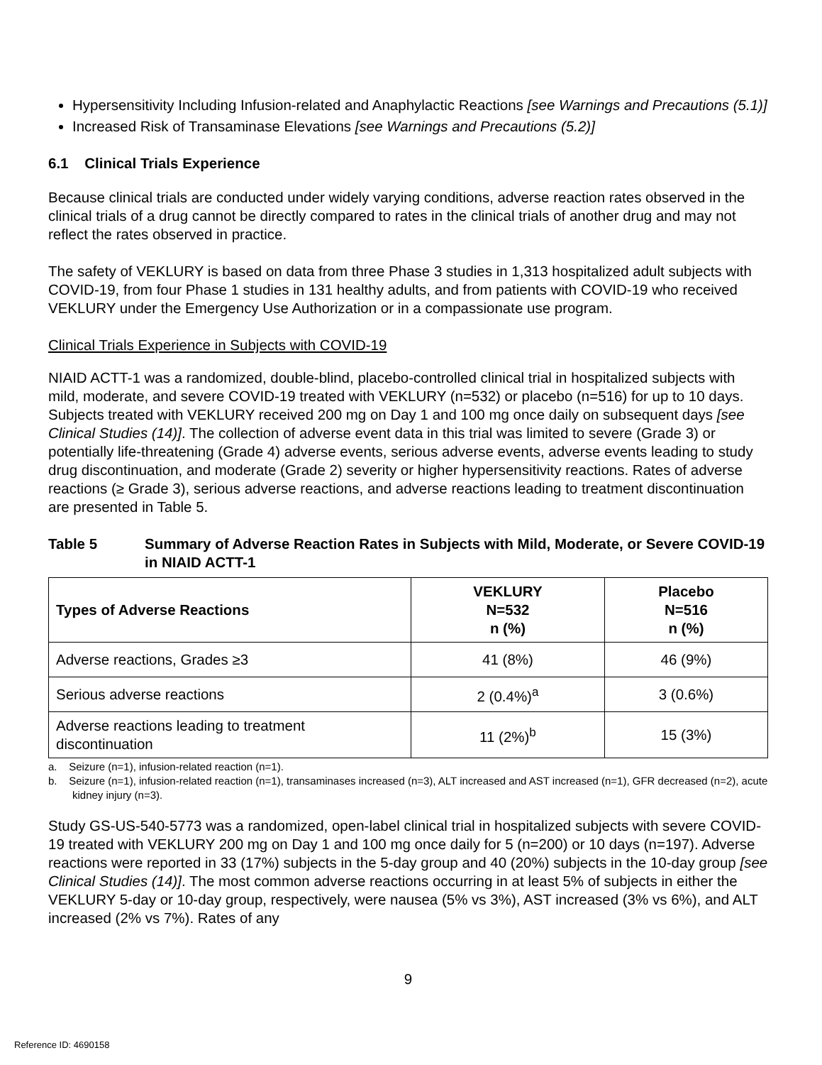Hypersensitivity Including Infusion-related and Anaphylactic Reactions [see Warnings and Precautions (5.1)]
Increased Risk of Transaminase Elevations [see Warnings and Precautions (5.2)]
6.1 Clinical Trials Experience
Because clinical trials are conducted under widely varying conditions, adverse reaction rates observed in the clinical trials of a drug cannot be directly compared to rates in the clinical trials of another drug and may not reflect the rates observed in practice.
The safety of VEKLURY is based on data from three Phase 3 studies in 1,313 hospitalized adult subjects with COVID-19, from four Phase 1 studies in 131 healthy adults, and from patients with COVID-19 who received VEKLURY under the Emergency Use Authorization or in a compassionate use program.
Clinical Trials Experience in Subjects with COVID-19
NIAID ACTT-1 was a randomized, double-blind, placebo-controlled clinical trial in hospitalized subjects with mild, moderate, and severe COVID-19 treated with VEKLURY (n=532) or placebo (n=516) for up to 10 days. Subjects treated with VEKLURY received 200 mg on Day 1 and 100 mg once daily on subsequent days [see Clinical Studies (14)]. The collection of adverse event data in this trial was limited to severe (Grade 3) or potentially life-threatening (Grade 4) adverse events, serious adverse events, adverse events leading to study drug discontinuation, and moderate (Grade 2) severity or higher hypersensitivity reactions. Rates of adverse reactions (≥ Grade 3), serious adverse reactions, and adverse reactions leading to treatment discontinuation are presented in Table 5.
Table 5 Summary of Adverse Reaction Rates in Subjects with Mild, Moderate, or Severe COVID-19 in NIAID ACTT-1
| Types of Adverse Reactions | VEKLURY N=532 n (%) | Placebo N=516 n (%) |
| --- | --- | --- |
| Adverse reactions, Grades ≥3 | 41 (8%) | 46 (9%) |
| Serious adverse reactions | 2 (0.4%)<sup>a</sup> | 3 (0.6%) |
| Adverse reactions leading to treatment discontinuation | 11 (2%)<sup>b</sup> | 15 (3%) |
a. Seizure (n=1), infusion-related reaction (n=1).
b. Seizure (n=1), infusion-related reaction (n=1), transaminases increased (n=3), ALT increased and AST increased (n=1), GFR decreased (n=2), acute kidney injury (n=3).
Study GS-US-540-5773 was a randomized, open-label clinical trial in hospitalized subjects with severe COVID-19 treated with VEKLURY 200 mg on Day 1 and 100 mg once daily for 5 (n=200) or 10 days (n=197). Adverse reactions were reported in 33 (17%) subjects in the 5-day group and 40 (20%) subjects in the 10-day group [see Clinical Studies (14)]. The most common adverse reactions occurring in at least 5% of subjects in either the VEKLURY 5-day or 10-day group, respectively, were nausea (5% vs 3%), AST increased (3% vs 6%), and ALT increased (2% vs 7%). Rates of any
9
Reference ID: 4690158